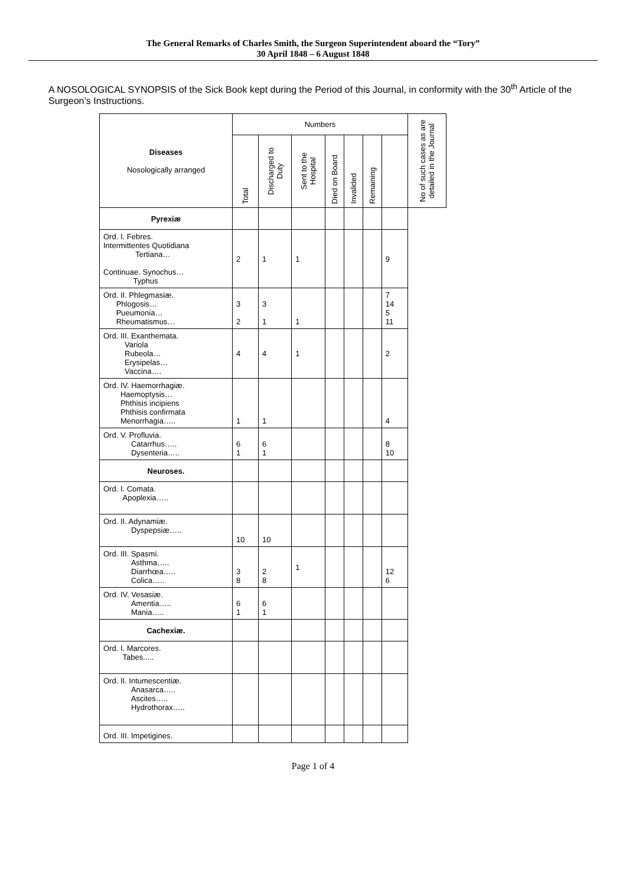The General Remarks of Charles Smith, the Surgeon Superintendent aboard the “Tory”
30 April 1848 – 6 August 1848
A NOSOLOGICAL SYNOPSIS of the Sick Book kept during the Period of this Journal, in conformity with the 30<sup>th</sup> Article of the Surgeon’s Instructions.
| Diseases Nosologically arranged | Numbers | | | | | | | No of such cases as are detailed in the Journal |
| --- | --- | --- | --- | --- | --- | --- | --- | --- |
| | Total | Discharged to Duty | Sent to the Hospital | Died on Board | Invalided | Remaining | | |
| Pyrexiæ | | | | | | | | |
| Ord. I. Febres. Intermittentes Quotidiana Tertiana… Continuae. Synochus… Typhus | 2 | 1 | 1 | | | | 9 | |
| Ord. II. Phlegmasiæ. Phlogosis… Pueumonia… Rheumatismus… | 3 2 | 3 1 | 1 | | | | 7 14 5 11 | |
| Ord. III. Exanthemata. Variola Rubeola… Erysipelas… Vaccina…. | 4 | 4 | 1 | | | | 2 | |
| Ord. IV. Haemorrhagiæ. Haemoptysis… Phthisis incipiens Phthisis confirmata Menorrhagia….. | 1 | 1 | | | | | 4 | |
| Ord. V. Profluvia. Catarrhus….. Dysenteria….. | 6 1 | 6 1 | | | | | 8 10 | |
| Neuroses. | | | | | | | | |
| Ord. I. Comata. Apoplexia….. | | | | | | | | |
| Ord. II. Adynamiæ. Dyspepsiæ….. | 10 | 10 | | | | | | |
| Ord. III. Spasmi. Asthma….. Diarrhœa….. Colica….. | 3 8 | 2 8 | 1 | | | | 12 6 | |
| Ord. IV. Vesasiæ. Amentia….. Mania….. | 6 1 | 6 1 | | | | | | |
| Cachexiæ. | | | | | | | | |
| Ord. I. Marcores. Tabes..... | | | | | | | | |
| Ord. II. Intumescentiæ. Anasarca….. Ascites….. Hydrothorax….. | | | | | | | | |
| Ord. III. Impetigines. | | | | | | | | |
Page 1 of 4